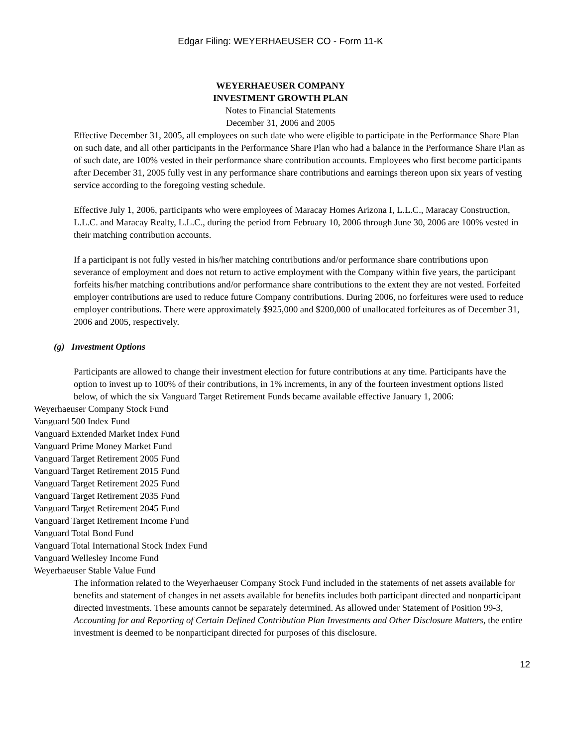Edgar Filing: WEYERHAEUSER CO - Form 11-K
WEYERHAEUSER COMPANY
INVESTMENT GROWTH PLAN
Notes to Financial Statements
December 31, 2006 and 2005
Effective December 31, 2005, all employees on such date who were eligible to participate in the Performance Share Plan on such date, and all other participants in the Performance Share Plan who had a balance in the Performance Share Plan as of such date, are 100% vested in their performance share contribution accounts. Employees who first become participants after December 31, 2005 fully vest in any performance share contributions and earnings thereon upon six years of vesting service according to the foregoing vesting schedule.
Effective July 1, 2006, participants who were employees of Maracay Homes Arizona I, L.L.C., Maracay Construction, L.L.C. and Maracay Realty, L.L.C., during the period from February 10, 2006 through June 30, 2006 are 100% vested in their matching contribution accounts.
If a participant is not fully vested in his/her matching contributions and/or performance share contributions upon severance of employment and does not return to active employment with the Company within five years, the participant forfeits his/her matching contributions and/or performance share contributions to the extent they are not vested. Forfeited employer contributions are used to reduce future Company contributions. During 2006, no forfeitures were used to reduce employer contributions. There were approximately $925,000 and $200,000 of unallocated forfeitures as of December 31, 2006 and 2005, respectively.
(g) Investment Options
Participants are allowed to change their investment election for future contributions at any time. Participants have the option to invest up to 100% of their contributions, in 1% increments, in any of the fourteen investment options listed below, of which the six Vanguard Target Retirement Funds became available effective January 1, 2006:
Weyerhaeuser Company Stock Fund
Vanguard 500 Index Fund
Vanguard Extended Market Index Fund
Vanguard Prime Money Market Fund
Vanguard Target Retirement 2005 Fund
Vanguard Target Retirement 2015 Fund
Vanguard Target Retirement 2025 Fund
Vanguard Target Retirement 2035 Fund
Vanguard Target Retirement 2045 Fund
Vanguard Target Retirement Income Fund
Vanguard Total Bond Fund
Vanguard Total International Stock Index Fund
Vanguard Wellesley Income Fund
Weyerhaeuser Stable Value Fund
The information related to the Weyerhaeuser Company Stock Fund included in the statements of net assets available for benefits and statement of changes in net assets available for benefits includes both participant directed and nonparticipant directed investments. These amounts cannot be separately determined. As allowed under Statement of Position 99-3, Accounting for and Reporting of Certain Defined Contribution Plan Investments and Other Disclosure Matters, the entire investment is deemed to be nonparticipant directed for purposes of this disclosure.
12